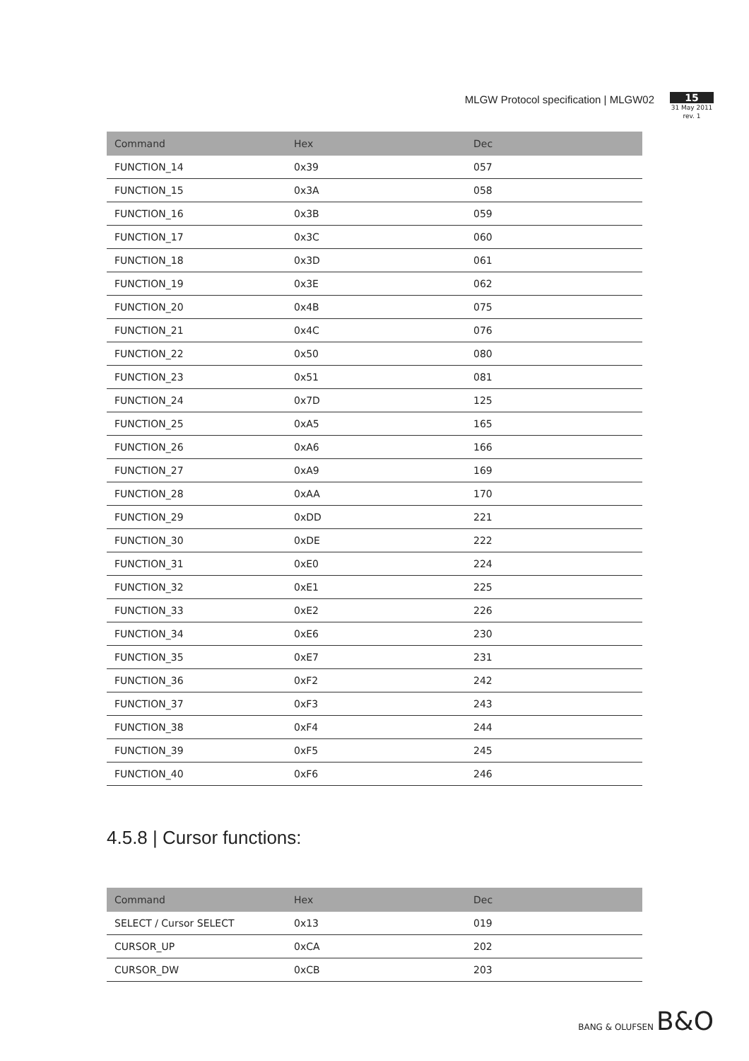MLGW Protocol specification | MLGW02
15
31 May 2011
rev. 1
| Command | Hex | Dec |
| --- | --- | --- |
| FUNCTION_14 | 0x39 | 057 |
| FUNCTION_15 | 0x3A | 058 |
| FUNCTION_16 | 0x3B | 059 |
| FUNCTION_17 | 0x3C | 060 |
| FUNCTION_18 | 0x3D | 061 |
| FUNCTION_19 | 0x3E | 062 |
| FUNCTION_20 | 0x4B | 075 |
| FUNCTION_21 | 0x4C | 076 |
| FUNCTION_22 | 0x50 | 080 |
| FUNCTION_23 | 0x51 | 081 |
| FUNCTION_24 | 0x7D | 125 |
| FUNCTION_25 | 0xA5 | 165 |
| FUNCTION_26 | 0xA6 | 166 |
| FUNCTION_27 | 0xA9 | 169 |
| FUNCTION_28 | 0xAA | 170 |
| FUNCTION_29 | 0xDD | 221 |
| FUNCTION_30 | 0xDE | 222 |
| FUNCTION_31 | 0xE0 | 224 |
| FUNCTION_32 | 0xE1 | 225 |
| FUNCTION_33 | 0xE2 | 226 |
| FUNCTION_34 | 0xE6 | 230 |
| FUNCTION_35 | 0xE7 | 231 |
| FUNCTION_36 | 0xF2 | 242 |
| FUNCTION_37 | 0xF3 | 243 |
| FUNCTION_38 | 0xF4 | 244 |
| FUNCTION_39 | 0xF5 | 245 |
| FUNCTION_40 | 0xF6 | 246 |
4.5.8 | Cursor functions:
| Command | Hex | Dec |
| --- | --- | --- |
| SELECT / Cursor SELECT | 0x13 | 019 |
| CURSOR_UP | 0xCA | 202 |
| CURSOR_DW | 0xCB | 203 |
BANG & OLUFSEN B&O